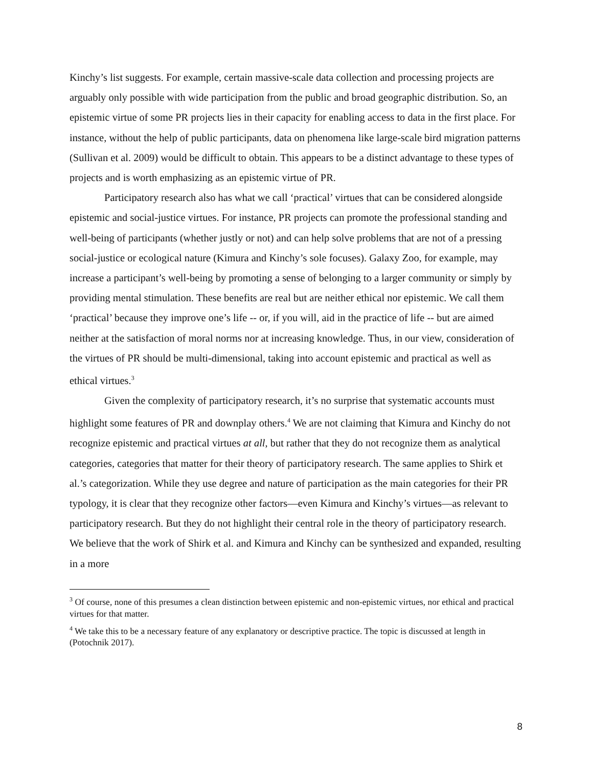Kinchy’s list suggests. For example, certain massive-scale data collection and processing projects are arguably only possible with wide participation from the public and broad geographic distribution. So, an epistemic virtue of some PR projects lies in their capacity for enabling access to data in the first place. For instance, without the help of public participants, data on phenomena like large-scale bird migration patterns (Sullivan et al. 2009) would be difficult to obtain. This appears to be a distinct advantage to these types of projects and is worth emphasizing as an epistemic virtue of PR.
Participatory research also has what we call ‘practical’ virtues that can be considered alongside epistemic and social-justice virtues. For instance, PR projects can promote the professional standing and well-being of participants (whether justly or not) and can help solve problems that are not of a pressing social-justice or ecological nature (Kimura and Kinchy’s sole focuses). Galaxy Zoo, for example, may increase a participant’s well-being by promoting a sense of belonging to a larger community or simply by providing mental stimulation. These benefits are real but are neither ethical nor epistemic. We call them ‘practical’ because they improve one’s life -- or, if you will, aid in the practice of life -- but are aimed neither at the satisfaction of moral norms nor at increasing knowledge. Thus, in our view, consideration of the virtues of PR should be multi-dimensional, taking into account epistemic and practical as well as ethical virtues.<sup>3</sup>
Given the complexity of participatory research, it’s no surprise that systematic accounts must highlight some features of PR and downplay others.<sup>4</sup> We are not claiming that Kimura and Kinchy do not recognize epistemic and practical virtues at all, but rather that they do not recognize them as analytical categories, categories that matter for their theory of participatory research. The same applies to Shirk et al.’s categorization. While they use degree and nature of participation as the main categories for their PR typology, it is clear that they recognize other factors—even Kimura and Kinchy’s virtues—as relevant to participatory research. But they do not highlight their central role in the theory of participatory research. We believe that the work of Shirk et al. and Kimura and Kinchy can be synthesized and expanded, resulting in a more
<sup>3</sup> Of course, none of this presumes a clean distinction between epistemic and non-epistemic virtues, nor ethical and practical virtues for that matter.
<sup>4</sup> We take this to be a necessary feature of any explanatory or descriptive practice. The topic is discussed at length in (Potochnik 2017).
8